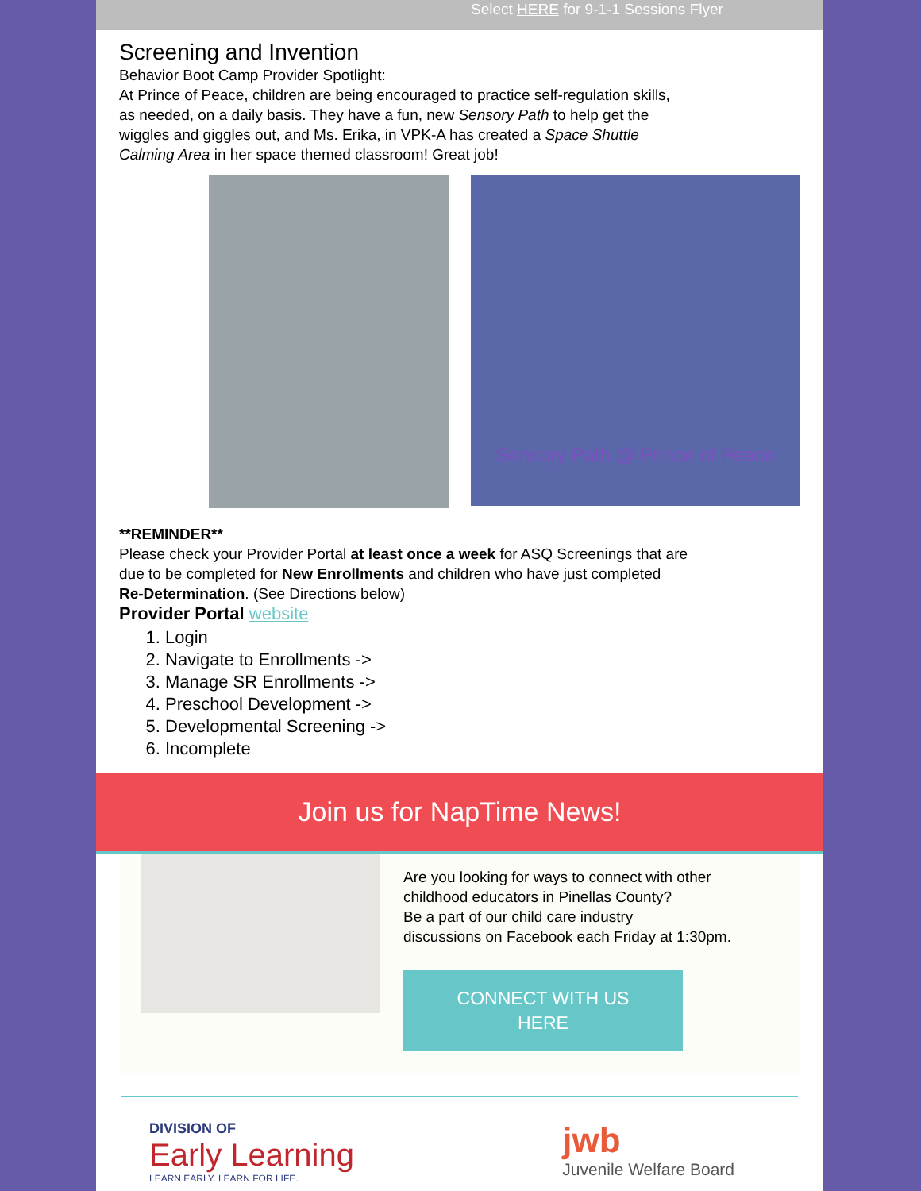Select HERE for 9-1-1 Sessions Flyer
Screening and Invention
Behavior Boot Camp Provider Spotlight:
At Prince of Peace, children are being encouraged to practice self-regulation skills,
as needed, on a daily basis. They have a fun, new Sensory Path to help get the
wiggles and giggles out, and Ms. Erika, in VPK-A has created a Space Shuttle
Calming Area in her space themed classroom! Great job!
Sensory Path @ Prince of Peace
**REMINDER**
Please check your Provider Portal at least once a week for ASQ Screenings that are
due to be completed for New Enrollments and children who have just completed
Re-Determination. (See Directions below)
Provider Portal website
1. Login
2. Navigate to Enrollments ->
3. Manage SR Enrollments ->
4. Preschool Development ->
5. Developmental Screening ->
6. Incomplete
Join us for NapTime News!
Are you looking for ways to connect with other
childhood educators in Pinellas County?
Be a part of our child care industry
discussions on Facebook each Friday at 1:30pm.
CONNECT WITH US
HERE
DIVISION OF
Early Learning
LEARN EARLY. LEARN FOR LIFE.
jwb
Juvenile Welfare Board